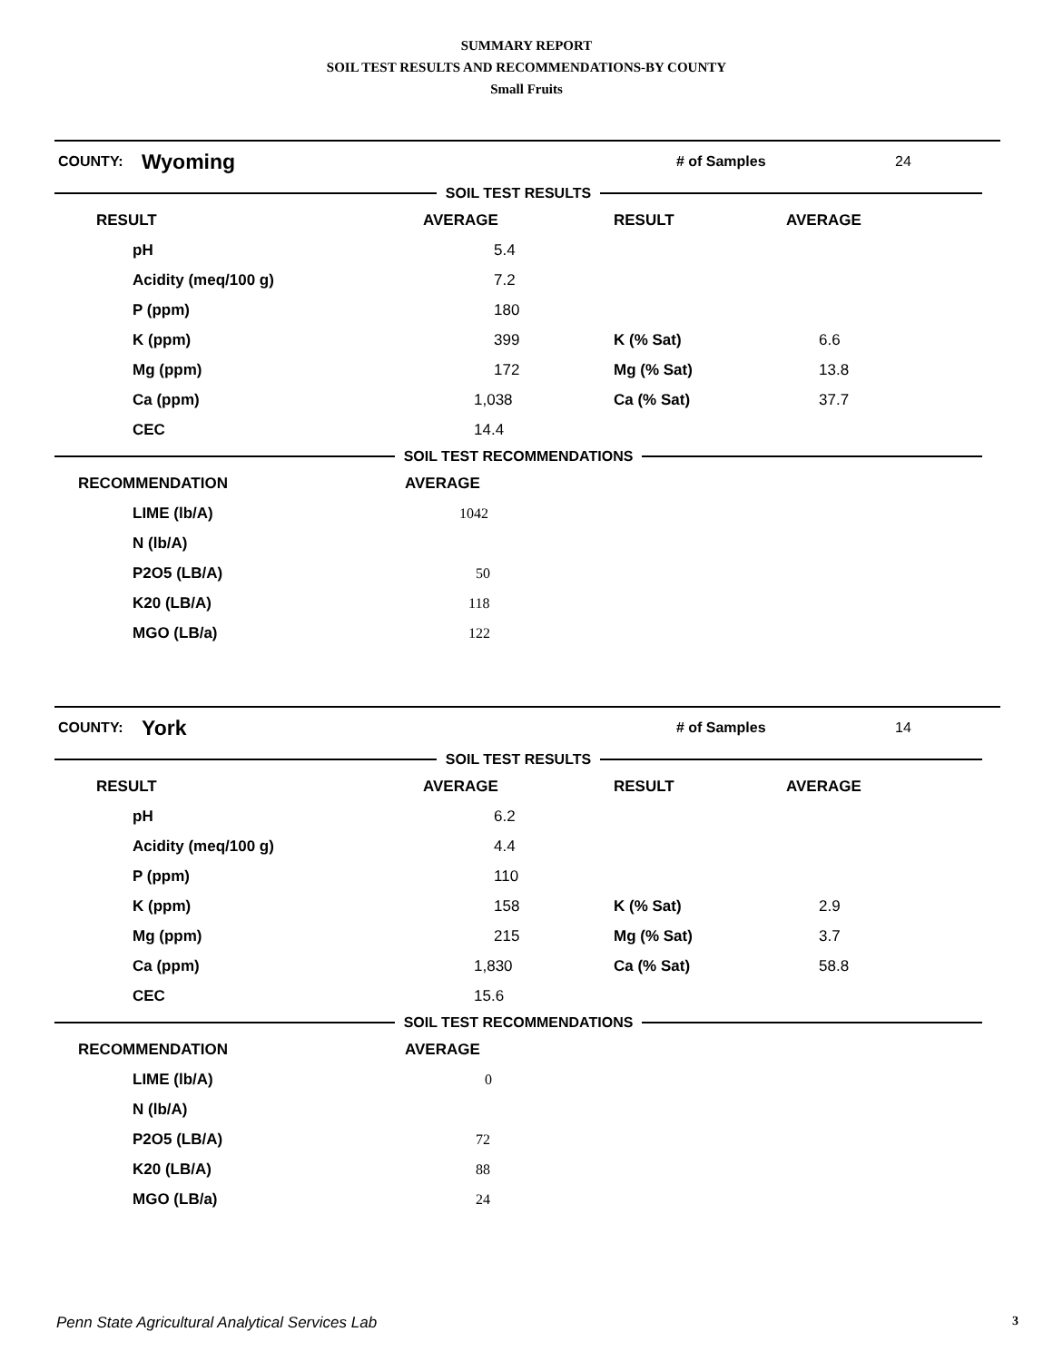SUMMARY REPORT
SOIL TEST RESULTS AND RECOMMENDATIONS-BY COUNTY
Small Fruits
COUNTY: Wyoming # of Samples 24
SOIL TEST RESULTS
| RESULT | AVERAGE | RESULT | AVERAGE |
| pH | 5.4 | | |
| Acidity (meq/100 g) | 7.2 | | |
| P (ppm) | 180 | | |
| K (ppm) | 399 | K (% Sat) | 6.6 |
| Mg (ppm) | 172 | Mg (% Sat) | 13.8 |
| Ca (ppm) | 1,038 | Ca (% Sat) | 37.7 |
| CEC | 14.4 | | |
SOIL TEST RECOMMENDATIONS
| RECOMMENDATION | AVERAGE |
| LIME (lb/A) | 1042 |
| N (lb/A) | |
| P2O5 (LB/A) | 50 |
| K20 (LB/A) | 118 |
| MGO (LB/a) | 122 |
COUNTY: York # of Samples 14
SOIL TEST RESULTS
| RESULT | AVERAGE | RESULT | AVERAGE |
| pH | 6.2 | | |
| Acidity (meq/100 g) | 4.4 | | |
| P (ppm) | 110 | | |
| K (ppm) | 158 | K (% Sat) | 2.9 |
| Mg (ppm) | 215 | Mg (% Sat) | 3.7 |
| Ca (ppm) | 1,830 | Ca (% Sat) | 58.8 |
| CEC | 15.6 | | |
SOIL TEST RECOMMENDATIONS
| RECOMMENDATION | AVERAGE |
| LIME (lb/A) | 0 |
| N (lb/A) | |
| P2O5 (LB/A) | 72 |
| K20 (LB/A) | 88 |
| MGO (LB/a) | 24 |
Penn State Agricultural Analytical Services Lab 3